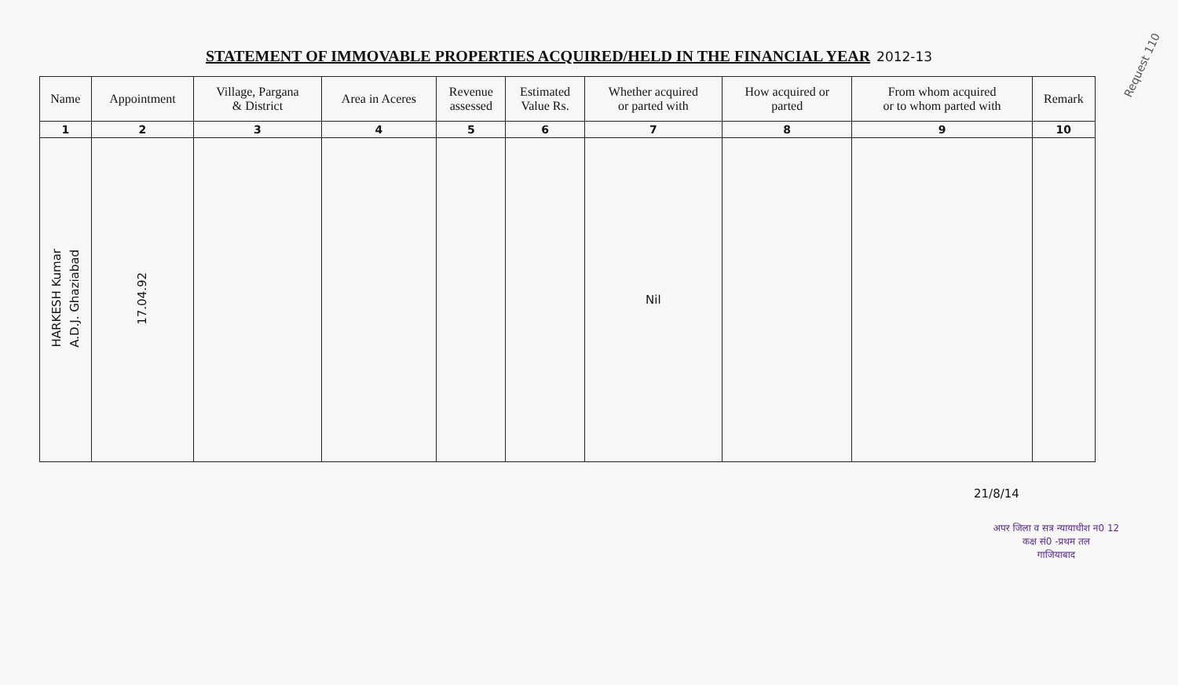STATEMENT OF IMMOVABLE PROPERTIES ACQUIRED/HELD IN THE FINANCIAL YEAR 2012-13
Request 110
| Name | Appointment | Village, Pargana & District | Area in Aceres | Revenue assessed | Estimated Value Rs. | Whether acquired or parted with | How acquired or parted | From whom acquired or to whom parted with | Remark |
| --- | --- | --- | --- | --- | --- | --- | --- | --- | --- |
| 1 | 2 | 3 | 4 | 5 | 6 | 7 | 8 | 9 | 10 |
| HARKESH Kumar A.D.J. Ghaziabad | 17.04.92 | | | | | Nil | | | |
21/8/14
अपर जिला व सत्र न्यायाधीश न0 12
कक्ष सं0 -प्रथम तल
गाजियाबाद